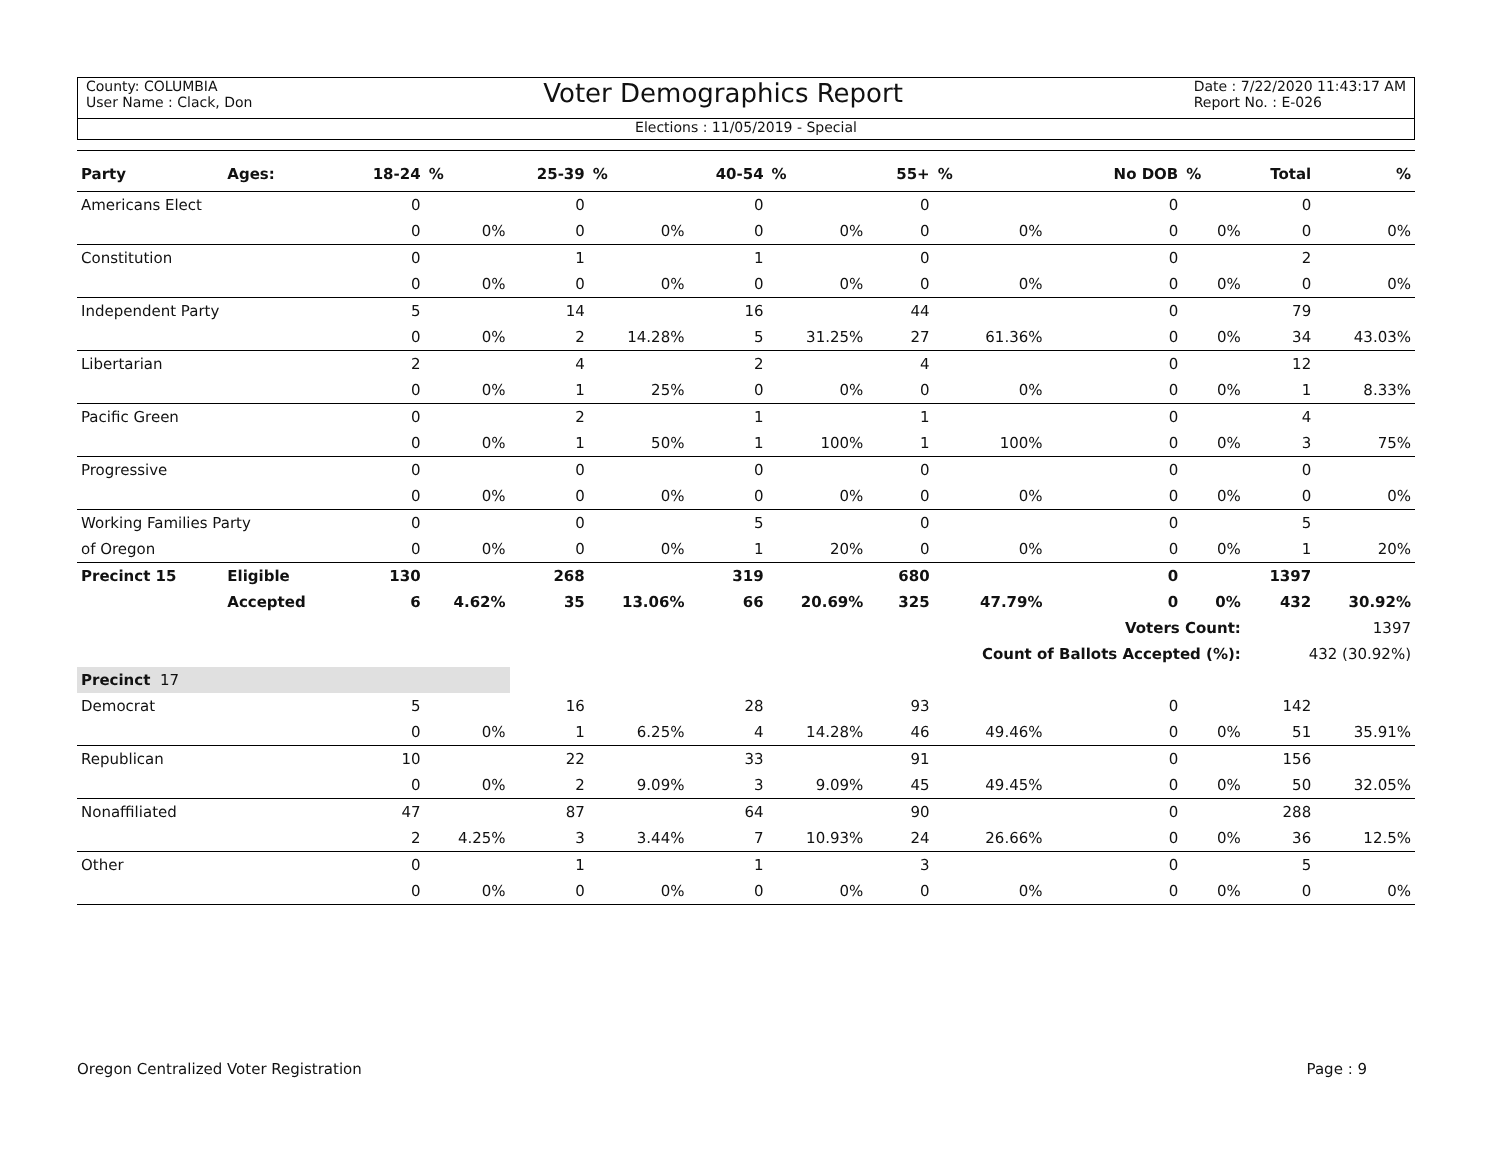County: COLUMBIA
User Name : Clack, Don
Voter Demographics Report
Date : 7/22/2020 11:43:17 AM
Report No. : E-026
Elections : 11/05/2019 - Special
| Party | Ages: | 18-24 | % | 25-39 | % | 40-54 | % | 55+ | % | No DOB | % | Total | % |
| --- | --- | --- | --- | --- | --- | --- | --- | --- | --- | --- | --- | --- | --- |
| Americans Elect | | 0 | | 0 | | 0 | | 0 | | 0 | | 0 | |
| | | 0 | 0% | 0 | 0% | 0 | 0% | 0 | 0% | 0 | 0% | 0 | 0% |
| Constitution | | 0 | | 1 | | 1 | | 0 | | 0 | | 2 | |
| | | 0 | 0% | 0 | 0% | 0 | 0% | 0 | 0% | 0 | 0% | 0 | 0% |
| Independent Party | | 5 | | 14 | | 16 | | 44 | | 0 | | 79 | |
| | | 0 | 0% | 2 | 14.28% | 5 | 31.25% | 27 | 61.36% | 0 | 0% | 34 | 43.03% |
| Libertarian | | 2 | | 4 | | 2 | | 4 | | 0 | | 12 | |
| | | 0 | 0% | 1 | 25% | 0 | 0% | 0 | 0% | 0 | 0% | 1 | 8.33% |
| Pacific Green | | 0 | | 2 | | 1 | | 1 | | 0 | | 4 | |
| | | 0 | 0% | 1 | 50% | 1 | 100% | 1 | 100% | 0 | 0% | 3 | 75% |
| Progressive | | 0 | | 0 | | 0 | | 0 | | 0 | | 0 | |
| | | 0 | 0% | 0 | 0% | 0 | 0% | 0 | 0% | 0 | 0% | 0 | 0% |
| Working Families Party | | 0 | | 0 | | 5 | | 0 | | 0 | | 5 | |
| of Oregon | | 0 | 0% | 0 | 0% | 1 | 20% | 0 | 0% | 0 | 0% | 1 | 20% |
| Precinct 15 | Eligible | 130 | | 268 | | 319 | | 680 | | 0 | | 1397 | |
| | Accepted | 6 | 4.62% | 35 | 13.06% | 66 | 20.69% | 325 | 47.79% | 0 | 0% | 432 | 30.92% |
| | | | | | | | | | | Voters Count: | | 1397 | |
| | | | | | | | | Count of Ballots Accepted (%): | | | | 432 (30.92%) | |
| Precinct 17 | | | | | | | | | | | | | |
| Democrat | | 5 | | 16 | | 28 | | 93 | | 0 | | 142 | |
| | | 0 | 0% | 1 | 6.25% | 4 | 14.28% | 46 | 49.46% | 0 | 0% | 51 | 35.91% |
| Republican | | 10 | | 22 | | 33 | | 91 | | 0 | | 156 | |
| | | 0 | 0% | 2 | 9.09% | 3 | 9.09% | 45 | 49.45% | 0 | 0% | 50 | 32.05% |
| Nonaffiliated | | 47 | | 87 | | 64 | | 90 | | 0 | | 288 | |
| | | 2 | 4.25% | 3 | 3.44% | 7 | 10.93% | 24 | 26.66% | 0 | 0% | 36 | 12.5% |
| Other | | 0 | | 1 | | 1 | | 3 | | 0 | | 5 | |
| | | 0 | 0% | 0 | 0% | 0 | 0% | 0 | 0% | 0 | 0% | 0 | 0% |
Oregon Centralized Voter Registration Page : 9